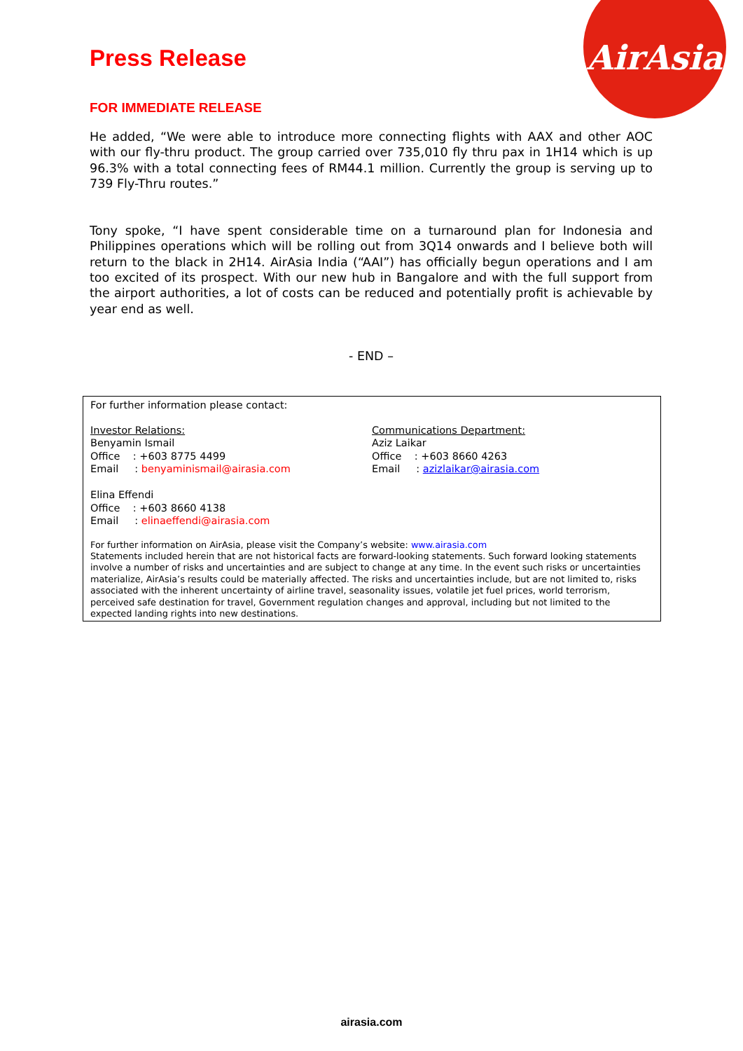AirAsia
Press Release
FOR IMMEDIATE RELEASE
He added, “We were able to introduce more connecting flights with AAX and other AOC with our fly-thru product. The group carried over 735,010 fly thru pax in 1H14 which is up 96.3% with a total connecting fees of RM44.1 million. Currently the group is serving up to 739 Fly-Thru routes.”
Tony spoke, “I have spent considerable time on a turnaround plan for Indonesia and Philippines operations which will be rolling out from 3Q14 onwards and I believe both will return to the black in 2H14. AirAsia India (“AAI”) has officially begun operations and I am too excited of its prospect. With our new hub in Bangalore and with the full support from the airport authorities, a lot of costs can be reduced and potentially profit is achievable by year end as well.
- END –
For further information please contact:
Investor Relations:
Benyamin Ismail
Office : +603 8775 4499
Email : benyaminismail@airasia.com
Elina Effendi
Office : +603 8660 4138
Email : elinaeffendi@airasia.com
Communications Department:
Aziz Laikar
Office : +603 8660 4263
Email : azizlaikar@airasia.com
For further information on AirAsia, please visit the Company’s website: www.airasia.com
Statements included herein that are not historical facts are forward-looking statements. Such forward looking statements involve a number of risks and uncertainties and are subject to change at any time. In the event such risks or uncertainties materialize, AirAsia’s results could be materially affected. The risks and uncertainties include, but are not limited to, risks associated with the inherent uncertainty of airline travel, seasonality issues, volatile jet fuel prices, world terrorism, perceived safe destination for travel, Government regulation changes and approval, including but not limited to the expected landing rights into new destinations.
airasia.com